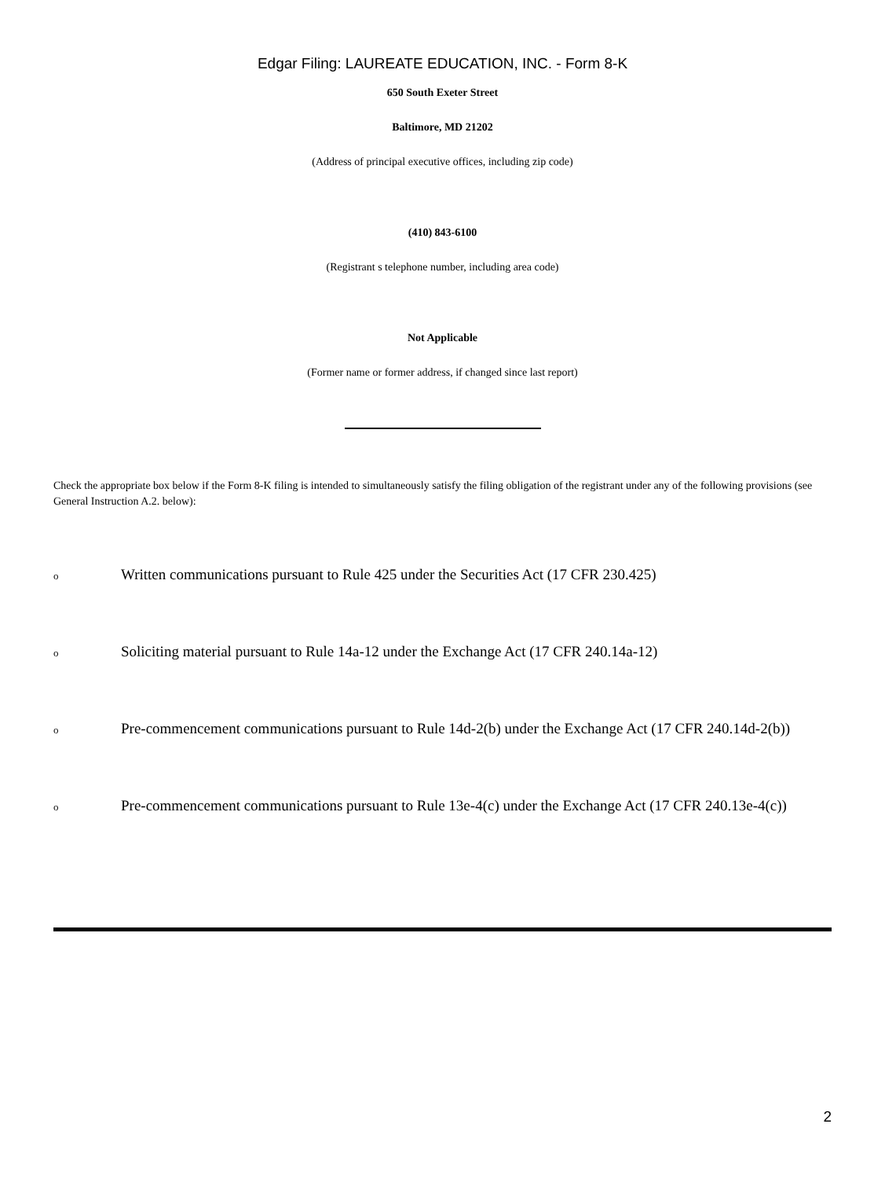Edgar Filing: LAUREATE EDUCATION, INC. - Form 8-K
650 South Exeter Street
Baltimore, MD 21202
(Address of principal executive offices, including zip code)
(410) 843-6100
(Registrant s telephone number, including area code)
Not Applicable
(Former name or former address, if changed since last report)
Check the appropriate box below if the Form 8-K filing is intended to simultaneously satisfy the filing obligation of the registrant under any of the following provisions (see General Instruction A.2. below):
o Written communications pursuant to Rule 425 under the Securities Act (17 CFR 230.425)
o Soliciting material pursuant to Rule 14a-12 under the Exchange Act (17 CFR 240.14a-12)
o Pre-commencement communications pursuant to Rule 14d-2(b) under the Exchange Act (17 CFR 240.14d-2(b))
o Pre-commencement communications pursuant to Rule 13e-4(c) under the Exchange Act (17 CFR 240.13e-4(c))
2